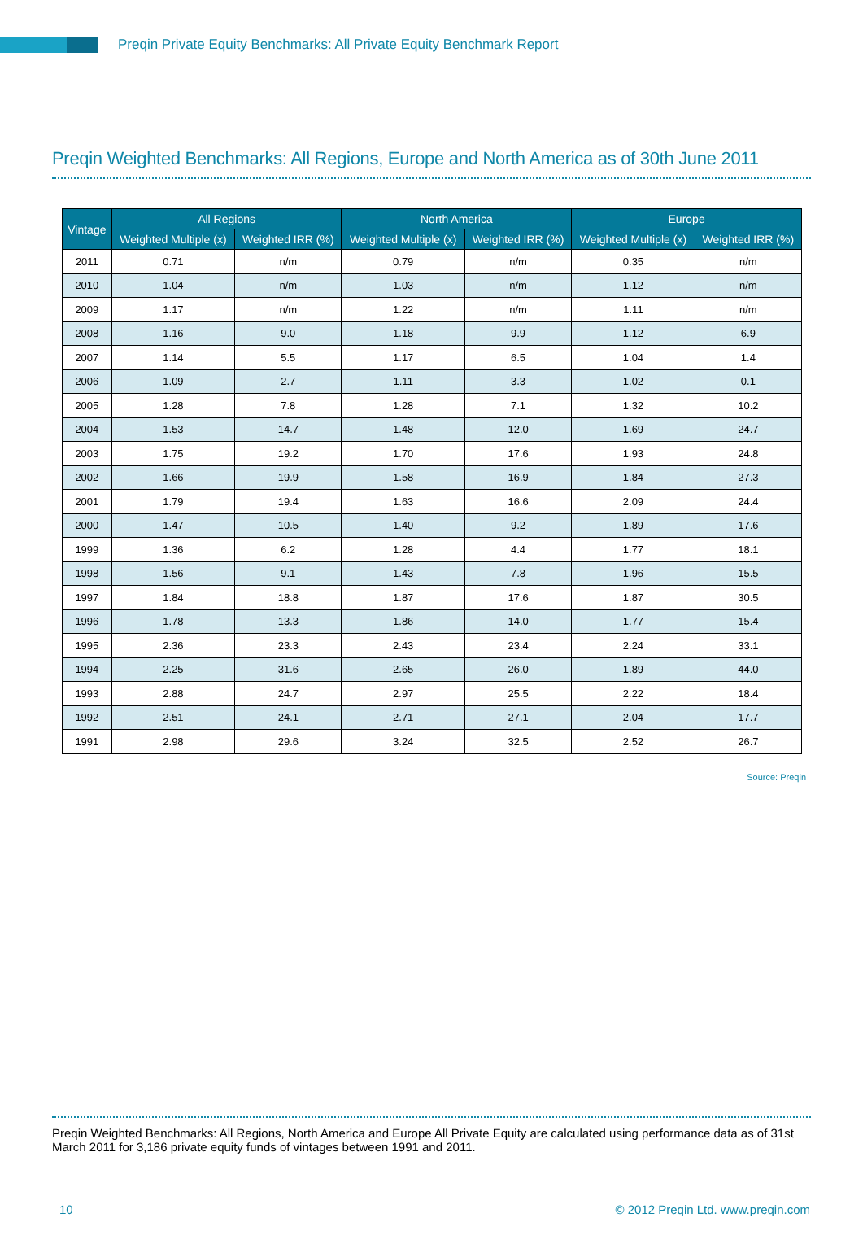Preqin Private Equity Benchmarks: All Private Equity Benchmark Report
Preqin Weighted Benchmarks: All Regions, Europe and North America as of 30th June 2011
| Vintage | All Regions | | North America | | Europe | |
| --- | --- | --- | --- | --- | --- | --- |
| | Weighted Multiple (x) | Weighted IRR (%) | Weighted Multiple (x) | Weighted IRR (%) | Weighted Multiple (x) | Weighted IRR (%) |
| 2011 | 0.71 | n/m | 0.79 | n/m | 0.35 | n/m |
| 2010 | 1.04 | n/m | 1.03 | n/m | 1.12 | n/m |
| 2009 | 1.17 | n/m | 1.22 | n/m | 1.11 | n/m |
| 2008 | 1.16 | 9.0 | 1.18 | 9.9 | 1.12 | 6.9 |
| 2007 | 1.14 | 5.5 | 1.17 | 6.5 | 1.04 | 1.4 |
| 2006 | 1.09 | 2.7 | 1.11 | 3.3 | 1.02 | 0.1 |
| 2005 | 1.28 | 7.8 | 1.28 | 7.1 | 1.32 | 10.2 |
| 2004 | 1.53 | 14.7 | 1.48 | 12.0 | 1.69 | 24.7 |
| 2003 | 1.75 | 19.2 | 1.70 | 17.6 | 1.93 | 24.8 |
| 2002 | 1.66 | 19.9 | 1.58 | 16.9 | 1.84 | 27.3 |
| 2001 | 1.79 | 19.4 | 1.63 | 16.6 | 2.09 | 24.4 |
| 2000 | 1.47 | 10.5 | 1.40 | 9.2 | 1.89 | 17.6 |
| 1999 | 1.36 | 6.2 | 1.28 | 4.4 | 1.77 | 18.1 |
| 1998 | 1.56 | 9.1 | 1.43 | 7.8 | 1.96 | 15.5 |
| 1997 | 1.84 | 18.8 | 1.87 | 17.6 | 1.87 | 30.5 |
| 1996 | 1.78 | 13.3 | 1.86 | 14.0 | 1.77 | 15.4 |
| 1995 | 2.36 | 23.3 | 2.43 | 23.4 | 2.24 | 33.1 |
| 1994 | 2.25 | 31.6 | 2.65 | 26.0 | 1.89 | 44.0 |
| 1993 | 2.88 | 24.7 | 2.97 | 25.5 | 2.22 | 18.4 |
| 1992 | 2.51 | 24.1 | 2.71 | 27.1 | 2.04 | 17.7 |
| 1991 | 2.98 | 29.6 | 3.24 | 32.5 | 2.52 | 26.7 |
Source: Preqin
Preqin Weighted Benchmarks: All Regions, North America and Europe All Private Equity are calculated using performance data as of 31st March 2011 for 3,186 private equity funds of vintages between 1991 and 2011.
10 © 2012 Preqin Ltd. www.preqin.com